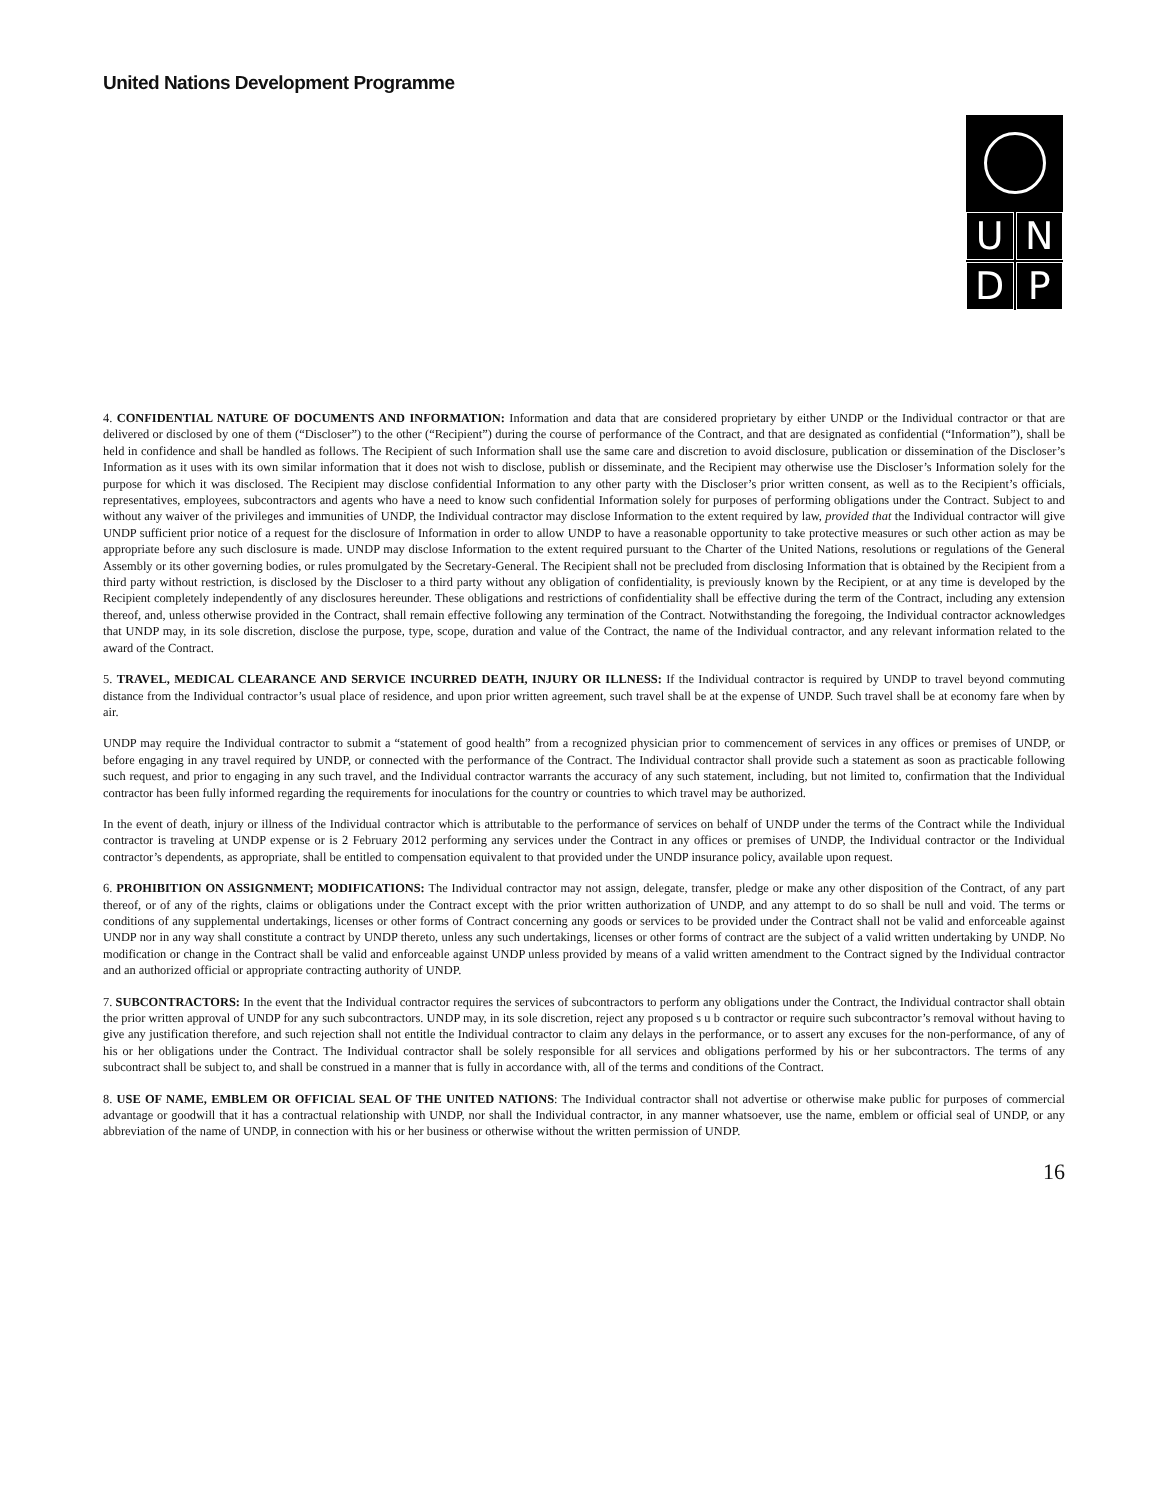United Nations Development Programme
UNDP
4. CONFIDENTIAL NATURE OF DOCUMENTS AND INFORMATION: Information and data that are considered proprietary by either UNDP or the Individual contractor or that are delivered or disclosed by one of them (“Discloser”) to the other (“Recipient”) during the course of performance of the Contract, and that are designated as confidential (“Information”), shall be held in confidence and shall be handled as follows. The Recipient of such Information shall use the same care and discretion to avoid disclosure, publication or dissemination of the Discloser’s Information as it uses with its own similar information that it does not wish to disclose, publish or disseminate, and the Recipient may otherwise use the Discloser’s Information solely for the purpose for which it was disclosed. The Recipient may disclose confidential Information to any other party with the Discloser’s prior written consent, as well as to the Recipient’s officials, representatives, employees, subcontractors and agents who have a need to know such confidential Information solely for purposes of performing obligations under the Contract. Subject to and without any waiver of the privileges and immunities of UNDP, the Individual contractor may disclose Information to the extent required by law, provided that the Individual contractor will give UNDP sufficient prior notice of a request for the disclosure of Information in order to allow UNDP to have a reasonable opportunity to take protective measures or such other action as may be appropriate before any such disclosure is made. UNDP may disclose Information to the extent required pursuant to the Charter of the United Nations, resolutions or regulations of the General Assembly or its other governing bodies, or rules promulgated by the Secretary-General. The Recipient shall not be precluded from disclosing Information that is obtained by the Recipient from a third party without restriction, is disclosed by the Discloser to a third party without any obligation of confidentiality, is previously known by the Recipient, or at any time is developed by the Recipient completely independently of any disclosures hereunder. These obligations and restrictions of confidentiality shall be effective during the term of the Contract, including any extension thereof, and, unless otherwise provided in the Contract, shall remain effective following any termination of the Contract. Notwithstanding the foregoing, the Individual contractor acknowledges that UNDP may, in its sole discretion, disclose the purpose, type, scope, duration and value of the Contract, the name of the Individual contractor, and any relevant information related to the award of the Contract.
5. TRAVEL, MEDICAL CLEARANCE AND SERVICE INCURRED DEATH, INJURY OR ILLNESS: If the Individual contractor is required by UNDP to travel beyond commuting distance from the Individual contractor’s usual place of residence, and upon prior written agreement, such travel shall be at the expense of UNDP. Such travel shall be at economy fare when by air.
UNDP may require the Individual contractor to submit a “statement of good health” from a recognized physician prior to commencement of services in any offices or premises of UNDP, or before engaging in any travel required by UNDP, or connected with the performance of the Contract. The Individual contractor shall provide such a statement as soon as practicable following such request, and prior to engaging in any such travel, and the Individual contractor warrants the accuracy of any such statement, including, but not limited to, confirmation that the Individual contractor has been fully informed regarding the requirements for inoculations for the country or countries to which travel may be authorized.
In the event of death, injury or illness of the Individual contractor which is attributable to the performance of services on behalf of UNDP under the terms of the Contract while the Individual contractor is traveling at UNDP expense or is 2 February 2012 performing any services under the Contract in any offices or premises of UNDP, the Individual contractor or the Individual contractor’s dependents, as appropriate, shall be entitled to compensation equivalent to that provided under the UNDP insurance policy, available upon request.
6. PROHIBITION ON ASSIGNMENT; MODIFICATIONS: The Individual contractor may not assign, delegate, transfer, pledge or make any other disposition of the Contract, of any part thereof, or of any of the rights, claims or obligations under the Contract except with the prior written authorization of UNDP, and any attempt to do so shall be null and void. The terms or conditions of any supplemental undertakings, licenses or other forms of Contract concerning any goods or services to be provided under the Contract shall not be valid and enforceable against UNDP nor in any way shall constitute a contract by UNDP thereto, unless any such undertakings, licenses or other forms of contract are the subject of a valid written undertaking by UNDP. No modification or change in the Contract shall be valid and enforceable against UNDP unless provided by means of a valid written amendment to the Contract signed by the Individual contractor and an authorized official or appropriate contracting authority of UNDP.
7. SUBCONTRACTORS: In the event that the Individual contractor requires the services of subcontractors to perform any obligations under the Contract, the Individual contractor shall obtain the prior written approval of UNDP for any such subcontractors. UNDP may, in its sole discretion, reject any proposed s u b contractor or require such subcontractor’s removal without having to give any justification therefore, and such rejection shall not entitle the Individual contractor to claim any delays in the performance, or to assert any excuses for the non-performance, of any of his or her obligations under the Contract. The Individual contractor shall be solely responsible for all services and obligations performed by his or her subcontractors. The terms of any subcontract shall be subject to, and shall be construed in a manner that is fully in accordance with, all of the terms and conditions of the Contract.
8. USE OF NAME, EMBLEM OR OFFICIAL SEAL OF THE UNITED NATIONS: The Individual contractor shall not advertise or otherwise make public for purposes of commercial advantage or goodwill that it has a contractual relationship with UNDP, nor shall the Individual contractor, in any manner whatsoever, use the name, emblem or official seal of UNDP, or any abbreviation of the name of UNDP, in connection with his or her business or otherwise without the written permission of UNDP.
16